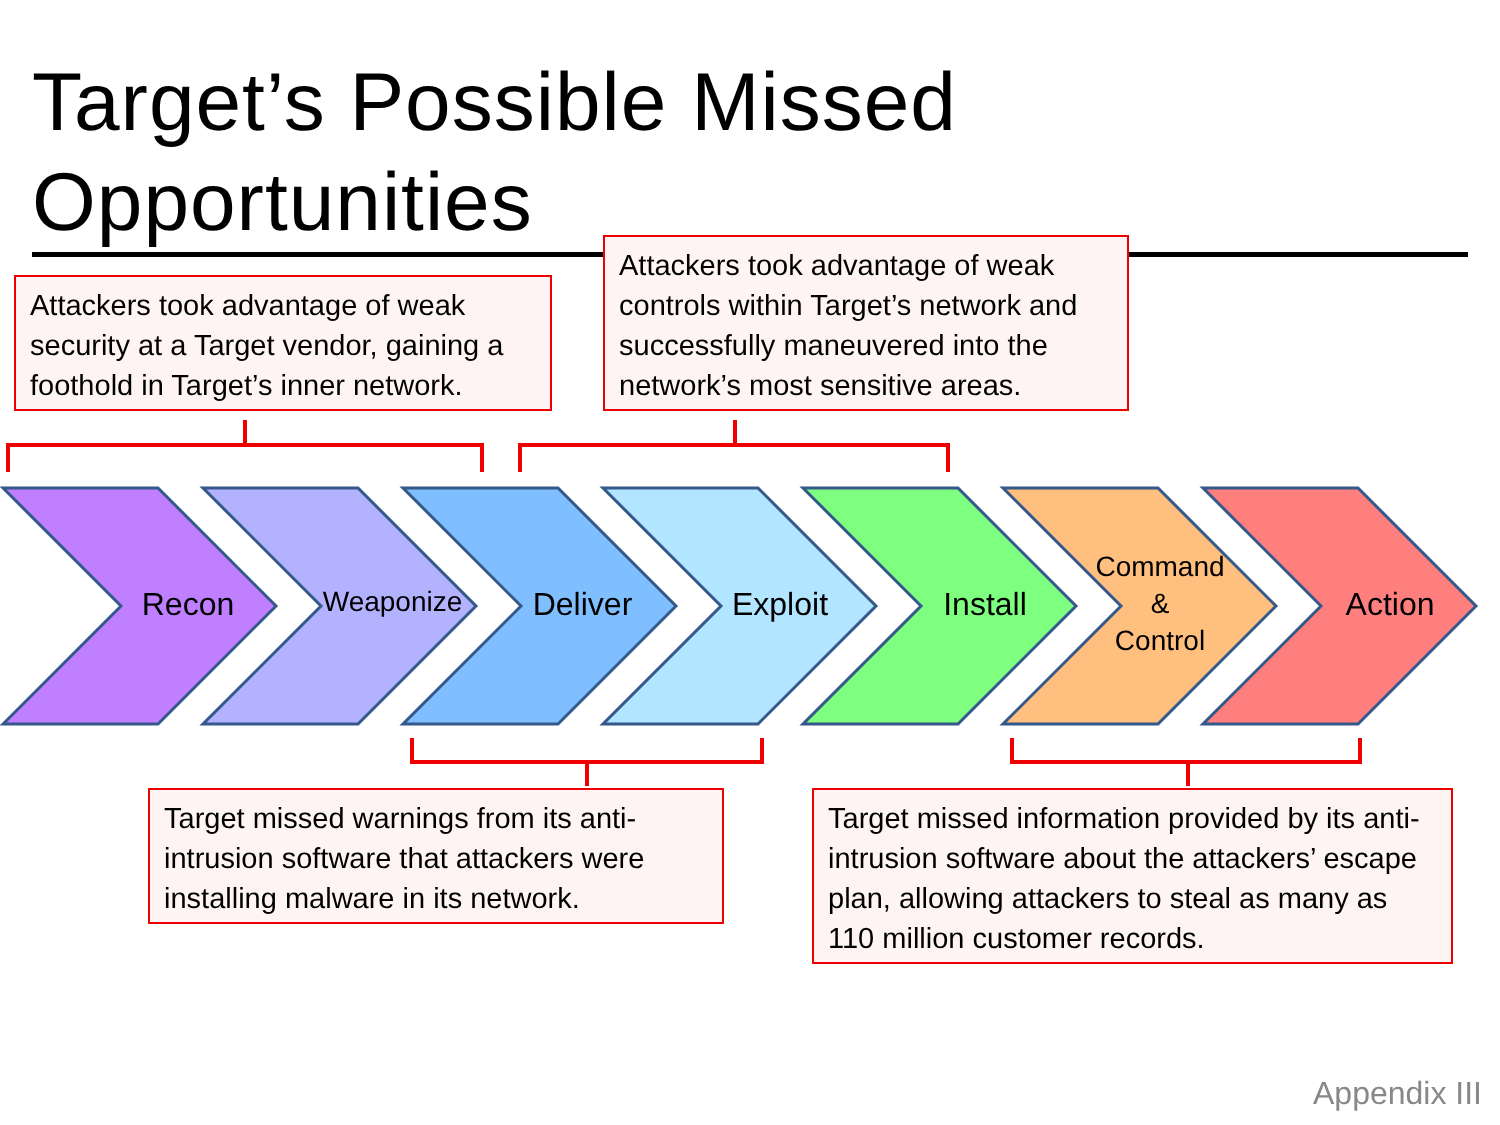Target’s Possible Missed Opportunities
Attackers took advantage of weak security at a Target vendor, gaining a foothold in Target’s inner network.
Attackers took advantage of weak controls within Target’s network and successfully maneuvered into the network’s most sensitive areas.
Recon Weaponize
Deliver
Exploit
Install
Command
&
Control
Action
Target missed warnings from its anti-intrusion software that attackers were installing malware in its network.
Target missed information provided by its anti-intrusion software about the attackers’ escape plan, allowing attackers to steal as many as 110 million customer records.
Appendix III